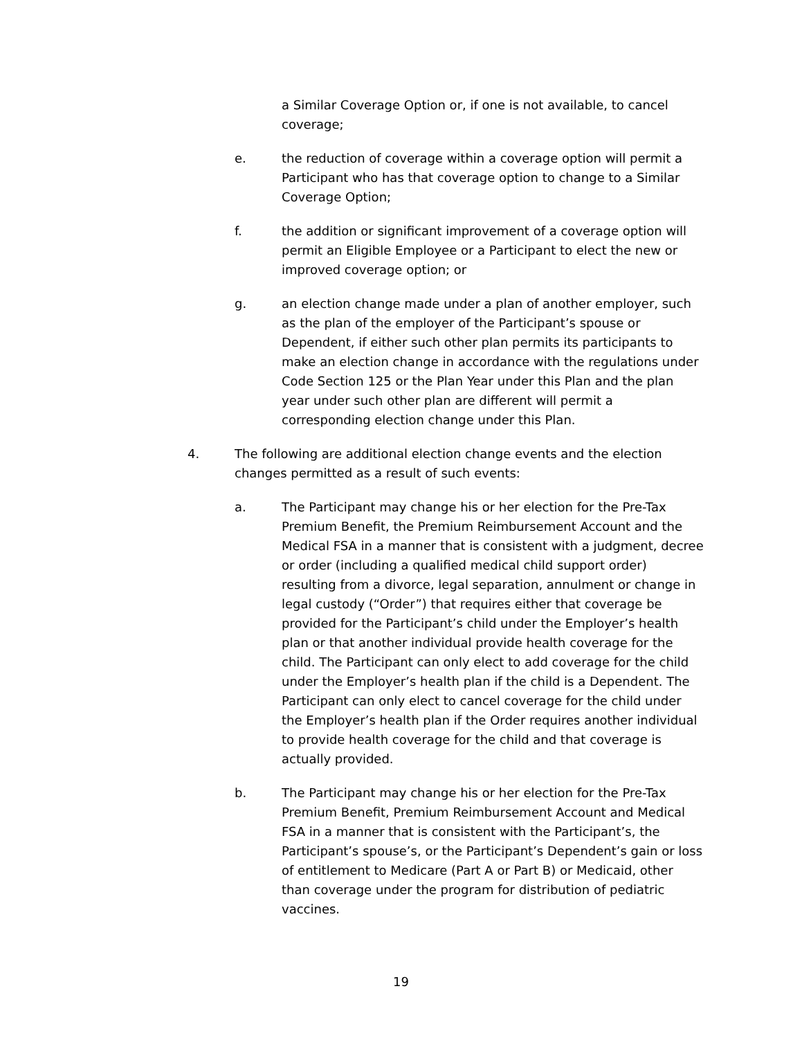a Similar Coverage Option or, if one is not available, to cancel coverage;
e. the reduction of coverage within a coverage option will permit a Participant who has that coverage option to change to a Similar Coverage Option;
f. the addition or significant improvement of a coverage option will permit an Eligible Employee or a Participant to elect the new or improved coverage option; or
g. an election change made under a plan of another employer, such as the plan of the employer of the Participant’s spouse or Dependent, if either such other plan permits its participants to make an election change in accordance with the regulations under Code Section 125 or the Plan Year under this Plan and the plan year under such other plan are different will permit a corresponding election change under this Plan.
4. The following are additional election change events and the election changes permitted as a result of such events:
a. The Participant may change his or her election for the Pre-Tax Premium Benefit, the Premium Reimbursement Account and the Medical FSA in a manner that is consistent with a judgment, decree or order (including a qualified medical child support order) resulting from a divorce, legal separation, annulment or change in legal custody (“Order”) that requires either that coverage be provided for the Participant’s child under the Employer’s health plan or that another individual provide health coverage for the child. The Participant can only elect to add coverage for the child under the Employer’s health plan if the child is a Dependent. The Participant can only elect to cancel coverage for the child under the Employer’s health plan if the Order requires another individual to provide health coverage for the child and that coverage is actually provided.
b. The Participant may change his or her election for the Pre-Tax Premium Benefit, Premium Reimbursement Account and Medical FSA in a manner that is consistent with the Participant’s, the Participant’s spouse’s, or the Participant’s Dependent’s gain or loss of entitlement to Medicare (Part A or Part B) or Medicaid, other than coverage under the program for distribution of pediatric vaccines.
19